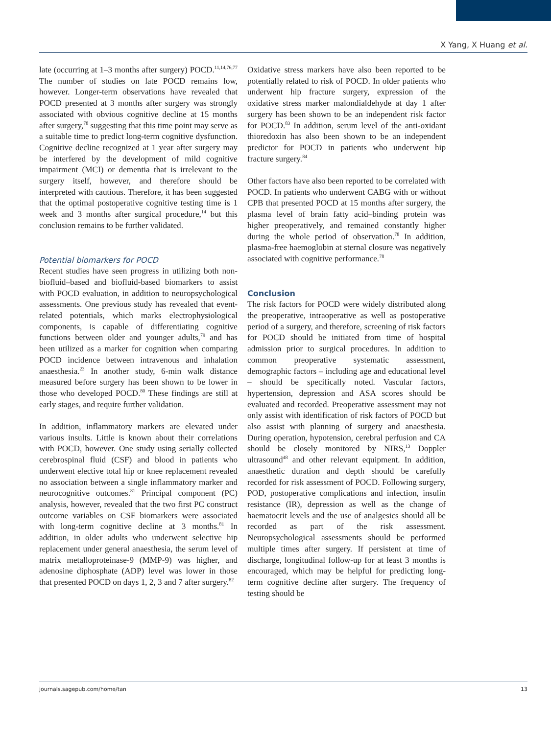X Yang, X Huang et al.
late (occurring at 1–3 months after surgery) POCD.<sup>11,14,76,77</sup> The number of studies on late POCD remains low, however. Longer-term observations have revealed that POCD presented at 3 months after surgery was strongly associated with obvious cognitive decline at 15 months after surgery,<sup>78</sup> suggesting that this time point may serve as a suitable time to predict long-term cognitive dysfunction. Cognitive decline recognized at 1 year after surgery may be interfered by the development of mild cognitive impairment (MCI) or dementia that is irrelevant to the surgery itself, however, and therefore should be interpreted with cautious. Therefore, it has been suggested that the optimal postoperative cognitive testing time is 1 week and 3 months after surgical procedure,<sup>14</sup> but this conclusion remains to be further validated.
Potential biomarkers for POCD
Recent studies have seen progress in utilizing both non-biofluid–based and biofluid-based biomarkers to assist with POCD evaluation, in addition to neuropsychological assessments. One previous study has revealed that event-related potentials, which marks electrophysiological components, is capable of differentiating cognitive functions between older and younger adults,<sup>79</sup> and has been utilized as a marker for cognition when comparing POCD incidence between intravenous and inhalation anaesthesia.<sup>23</sup> In another study, 6-min walk distance measured before surgery has been shown to be lower in those who developed POCD.<sup>80</sup> These findings are still at early stages, and require further validation.
In addition, inflammatory markers are elevated under various insults. Little is known about their correlations with POCD, however. One study using serially collected cerebrospinal fluid (CSF) and blood in patients who underwent elective total hip or knee replacement revealed no association between a single inflammatory marker and neurocognitive outcomes.<sup>81</sup> Principal component (PC) analysis, however, revealed that the two first PC construct outcome variables on CSF biomarkers were associated with long-term cognitive decline at 3 months.<sup>81</sup> In addition, in older adults who underwent selective hip replacement under general anaesthesia, the serum level of matrix metalloproteinase-9 (MMP-9) was higher, and adenosine diphosphate (ADP) level was lower in those that presented POCD on days 1, 2, 3 and 7 after surgery.<sup>82</sup>
Oxidative stress markers have also been reported to be potentially related to risk of POCD. In older patients who underwent hip fracture surgery, expression of the oxidative stress marker malondialdehyde at day 1 after surgery has been shown to be an independent risk factor for POCD.<sup>83</sup> In addition, serum level of the anti-oxidant thioredoxin has also been shown to be an independent predictor for POCD in patients who underwent hip fracture surgery.<sup>84</sup>
Other factors have also been reported to be correlated with POCD. In patients who underwent CABG with or without CPB that presented POCD at 15 months after surgery, the plasma level of brain fatty acid–binding protein was higher preoperatively, and remained constantly higher during the whole period of observation.<sup>78</sup> In addition, plasma-free haemoglobin at sternal closure was negatively associated with cognitive performance.<sup>78</sup>
Conclusion
The risk factors for POCD were widely distributed along the preoperative, intraoperative as well as postoperative period of a surgery, and therefore, screening of risk factors for POCD should be initiated from time of hospital admission prior to surgical procedures. In addition to common preoperative systematic assessment, demographic factors – including age and educational level – should be specifically noted. Vascular factors, hypertension, depression and ASA scores should be evaluated and recorded. Preoperative assessment may not only assist with identification of risk factors of POCD but also assist with planning of surgery and anaesthesia. During operation, hypotension, cerebral perfusion and CA should be closely monitored by NIRS,<sup>13</sup> Doppler ultrasound<sup>48</sup> and other relevant equipment. In addition, anaesthetic duration and depth should be carefully recorded for risk assessment of POCD. Following surgery, POD, postoperative complications and infection, insulin resistance (IR), depression as well as the change of haematocrit levels and the use of analgesics should all be recorded as part of the risk assessment. Neuropsychological assessments should be performed multiple times after surgery. If persistent at time of discharge, longitudinal follow-up for at least 3 months is encouraged, which may be helpful for predicting long-term cognitive decline after surgery. The frequency of testing should be
journals.sagepub.com/home/tan 13